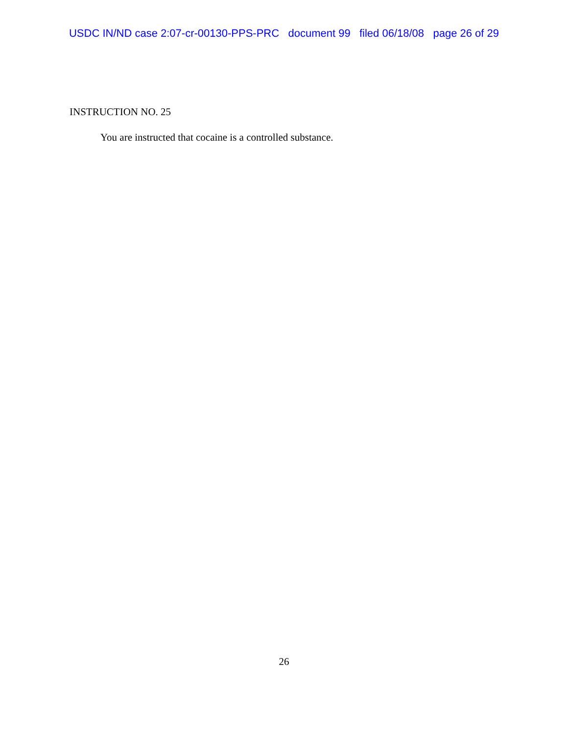USDC IN/ND case 2:07-cr-00130-PPS-PRC document 99 filed 06/18/08 page 26 of 29
INSTRUCTION NO. 25
You are instructed that cocaine is a controlled substance.
26